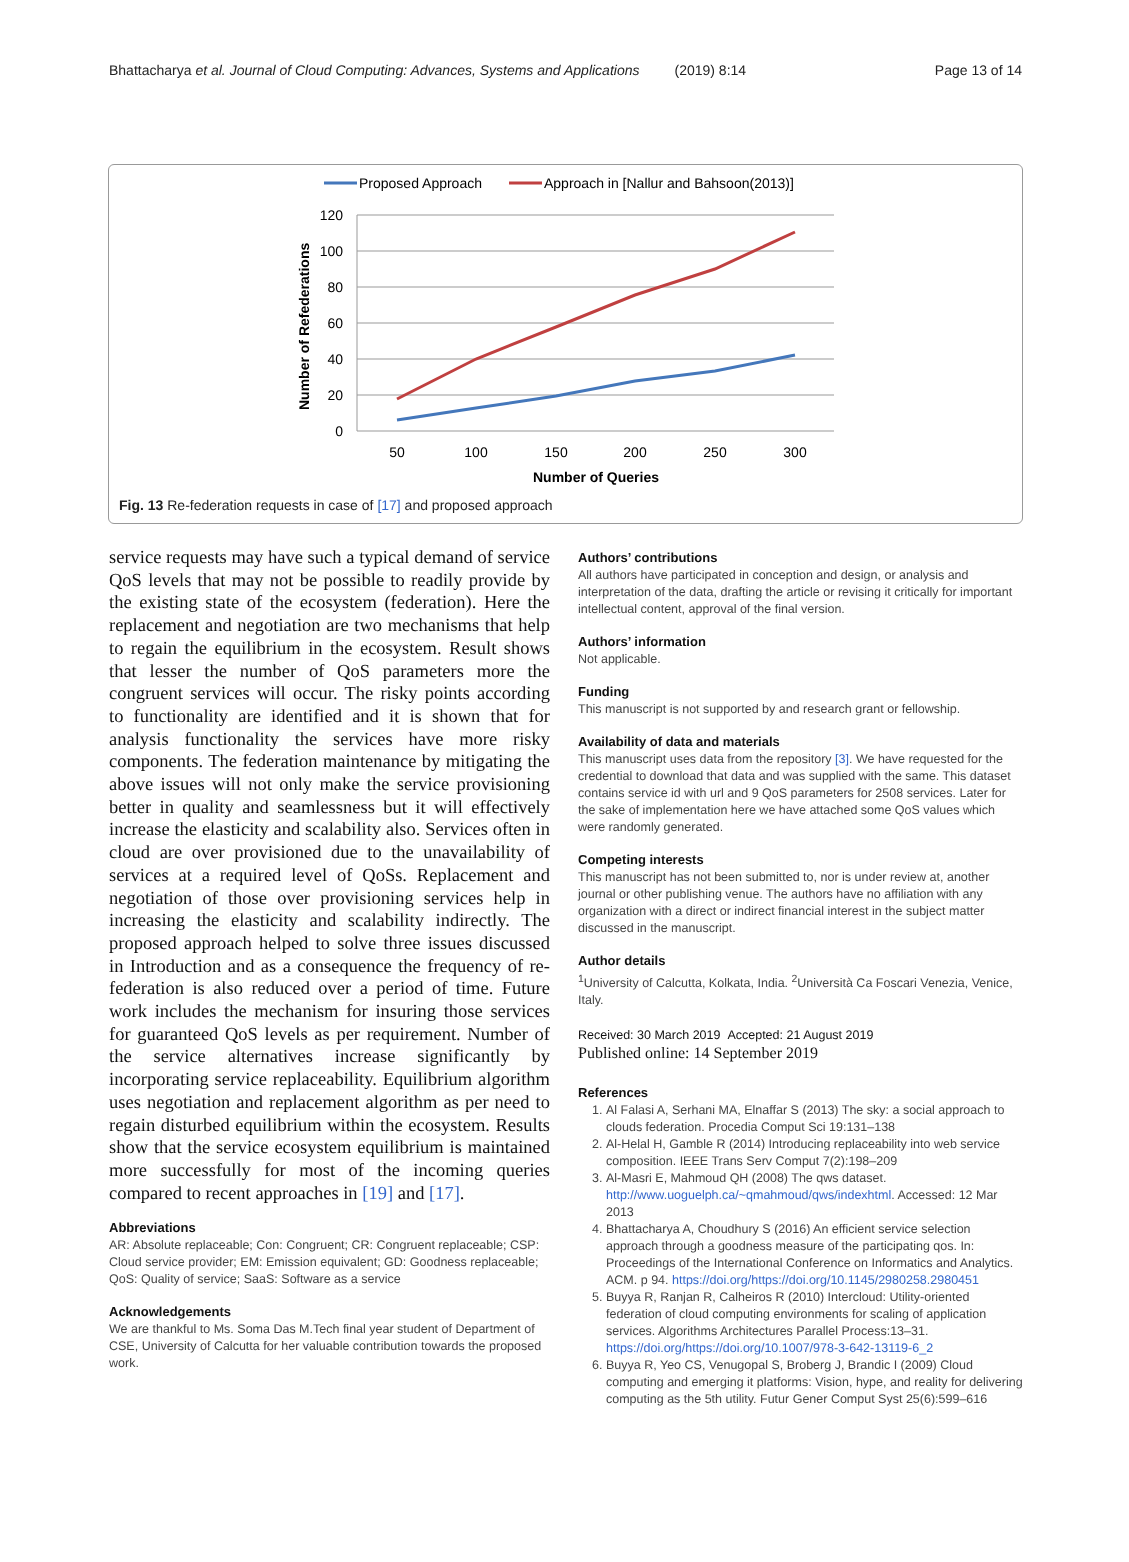Bhattacharya et al. Journal of Cloud Computing: Advances, Systems and Applications (2019) 8:14 Page 13 of 14
Proposed Approach
Approach in [Nallur and Bahsoon(2013)]
120
100
80
60
40
20
0
50
100
150
200
250
300
Number of Queries
Number of Refederations
Fig. 13 Re-federation requests in case of [17] and proposed approach
service requests may have such a typical demand of service QoS levels that may not be possible to readily provide by the existing state of the ecosystem (federation). Here the replacement and negotiation are two mechanisms that help to regain the equilibrium in the ecosystem. Result shows that lesser the number of QoS parameters more the congruent services will occur. The risky points according to functionality are identified and it is shown that for analysis functionality the services have more risky components. The federation maintenance by mitigating the above issues will not only make the service provisioning better in quality and seamlessness but it will effectively increase the elasticity and scalability also. Services often in cloud are over provisioned due to the unavailability of services at a required level of QoSs. Replacement and negotiation of those over provisioning services help in increasing the elasticity and scalability indirectly. The proposed approach helped to solve three issues discussed in Introduction and as a consequence the frequency of re-federation is also reduced over a period of time. Future work includes the mechanism for insuring those services for guaranteed QoS levels as per requirement. Number of the service alternatives increase significantly by incorporating service replaceability. Equilibrium algorithm uses negotiation and replacement algorithm as per need to regain disturbed equilibrium within the ecosystem. Results show that the service ecosystem equilibrium is maintained more successfully for most of the incoming queries compared to recent approaches in [19] and [17].
Abbreviations
AR: Absolute replaceable; Con: Congruent; CR: Congruent replaceable; CSP: Cloud service provider; EM: Emission equivalent; GD: Goodness replaceable; QoS: Quality of service; SaaS: Software as a service
Acknowledgements
We are thankful to Ms. Soma Das M.Tech final year student of Department of CSE, University of Calcutta for her valuable contribution towards the proposed work.
Authors’ contributions
All authors have participated in conception and design, or analysis and interpretation of the data, drafting the article or revising it critically for important intellectual content, approval of the final version.
Authors’ information
Not applicable.
Funding
This manuscript is not supported by and research grant or fellowship.
Availability of data and materials
This manuscript uses data from the repository [3]. We have requested for the credential to download that data and was supplied with the same. This dataset contains service id with url and 9 QoS parameters for 2508 services. Later for the sake of implementation here we have attached some QoS values which were randomly generated.
Competing interests
This manuscript has not been submitted to, nor is under review at, another journal or other publishing venue. The authors have no affiliation with any organization with a direct or indirect financial interest in the subject matter discussed in the manuscript.
Author details
<sup>1</sup> University of Calcutta, Kolkata, India. <sup>2</sup>Università Ca Foscari Venezia, Venice, Italy.
Received: 30 March 2019 Accepted: 21 August 2019
Published online: 14 September 2019
References
1. Al Falasi A, Serhani MA, Elnaffar S (2013) The sky: a social approach to clouds federation. Procedia Comput Sci 19:131–138
2. Al-Helal H, Gamble R (2014) Introducing replaceability into web service composition. IEEE Trans Serv Comput 7(2):198–209
3. Al-Masri E, Mahmoud QH (2008) The qws dataset. http://www.uoguelph.ca/~qmahmoud/qws/indexhtml. Accessed: 12 Mar 2013
4. Bhattacharya A, Choudhury S (2016) An efficient service selection approach through a goodness measure of the participating qos. In: Proceedings of the International Conference on Informatics and Analytics. ACM. p 94. https://doi.org/https://doi.org/10.1145/2980258.2980451
5. Buyya R, Ranjan R, Calheiros R (2010) Intercloud: Utility-oriented federation of cloud computing environments for scaling of application services. Algorithms Architectures Parallel Process:13–31. https://doi.org/https://doi.org/10.1007/978-3-642-13119-6_2
6. Buyya R, Yeo CS, Venugopal S, Broberg J, Brandic I (2009) Cloud computing and emerging it platforms: Vision, hype, and reality for delivering computing as the 5th utility. Futur Gener Comput Syst 25(6):599–616